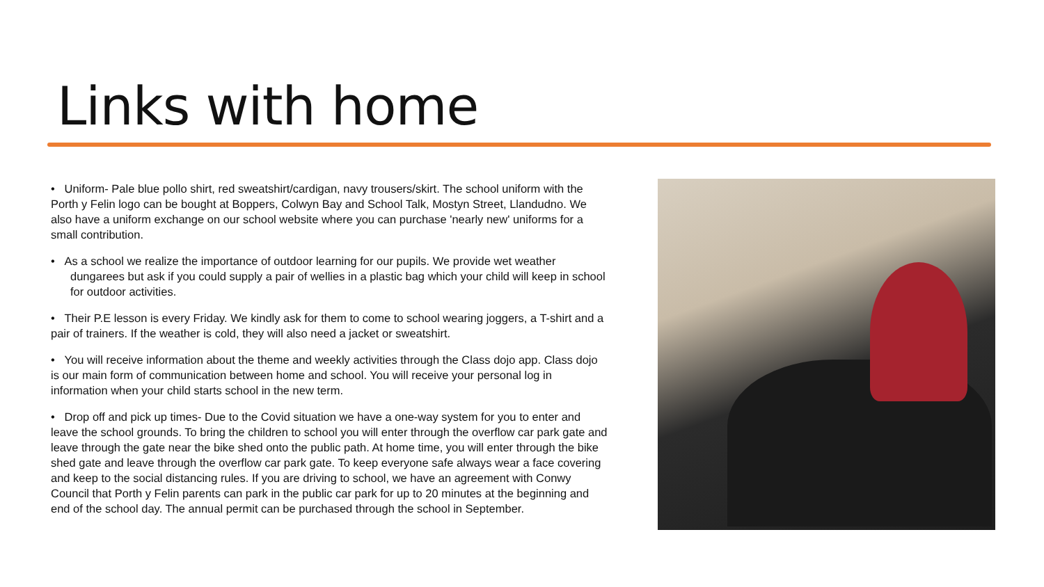Links with home
• Uniform- Pale blue pollo shirt, red sweatshirt/cardigan, navy trousers/skirt. The school uniform with the Porth y Felin logo can be bought at Boppers, Colwyn Bay and School Talk, Mostyn Street, Llandudno. We also have a uniform exchange on our school website where you can purchase 'nearly new' uniforms for a small contribution.
• As a school we realize the importance of outdoor learning for our pupils. We provide wet weather dungarees but ask if you could supply a pair of wellies in a plastic bag which your child will keep in school for outdoor activities.
• Their P.E lesson is every Friday. We kindly ask for them to come to school wearing joggers, a T-shirt and a pair of trainers. If the weather is cold, they will also need a jacket or sweatshirt.
• You will receive information about the theme and weekly activities through the Class dojo app. Class dojo is our main form of communication between home and school. You will receive your personal log in information when your child starts school in the new term.
• Drop off and pick up times- Due to the Covid situation we have a one-way system for you to enter and leave the school grounds. To bring the children to school you will enter through the overflow car park gate and leave through the gate near the bike shed onto the public path. At home time, you will enter through the bike shed gate and leave through the overflow car park gate. To keep everyone safe always wear a face covering and keep to the social distancing rules. If you are driving to school, we have an agreement with Conwy Council that Porth y Felin parents can park in the public car park for up to 20 minutes at the beginning and end of the school day. The annual permit can be purchased through the school in September.